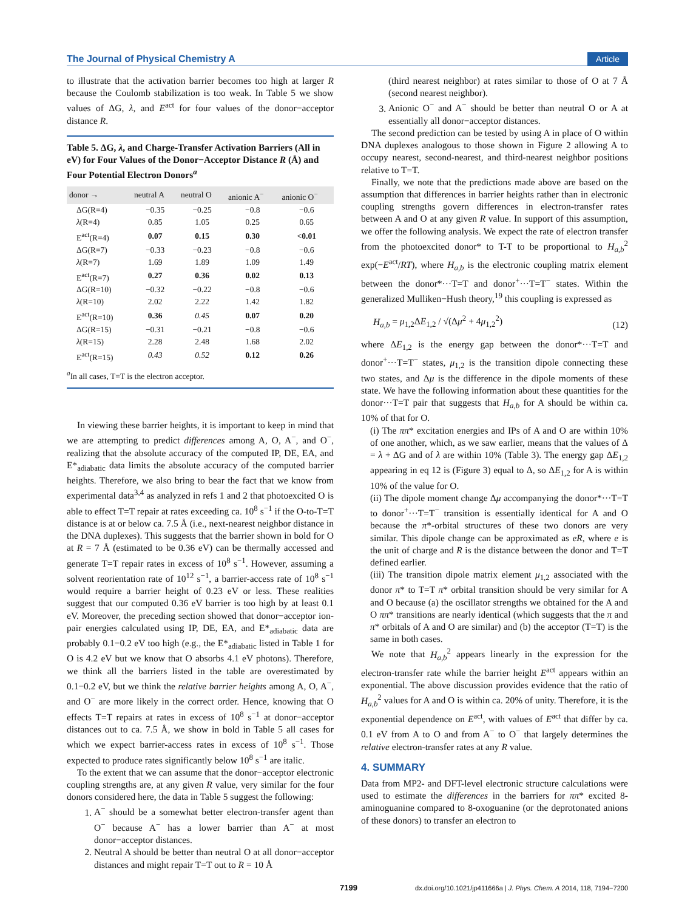The Journal of Physical Chemistry A Article
to illustrate that the activation barrier becomes too high at larger R because the Coulomb stabilization is too weak. In Table 5 we show values of ΔG, λ, and E<sup>act</sup> for four values of the donor−acceptor distance R.
Table 5. ΔG, λ, and Charge-Transfer Activation Barriers (All in eV) for Four Values of the Donor−Acceptor Distance R (Å) and Four Potential Electron Donors<sup>a</sup>
| donor → | neutral A | neutral O | anionic A<sup>−</sup> | anionic O<sup>−</sup> |
| --- | --- | --- | --- | --- |
| ΔG(R=4) | −0.35 | −0.25 | −0.8 | −0.6 |
| λ (R=4) | 0.85 | 1.05 | 0.25 | 0.65 |
| E<sup>act</sup>(R=4) | 0.07 | 0.15 | 0.30 | <0.01 |
| ΔG(R=7) | −0.33 | −0.23 | −0.8 | −0.6 |
| λ (R=7) | 1.69 | 1.89 | 1.09 | 1.49 |
| E<sup>act</sup>(R=7) | 0.27 | 0.36 | 0.02 | 0.13 |
| ΔG(R=10) | −0.32 | −0.22 | −0.8 | −0.6 |
| λ (R=10) | 2.02 | 2.22 | 1.42 | 1.82 |
| E<sup>act</sup>(R=10) | 0.36 | 0.45 | 0.07 | 0.20 |
| ΔG(R=15) | −0.31 | −0.21 | −0.8 | −0.6 |
| λ (R=15) | 2.28 | 2.48 | 1.68 | 2.02 |
| E<sup>act</sup>(R=15) | 0.43 | 0.52 | 0.12 | 0.26 |
<sup>a</sup> In all cases, T=T is the electron acceptor.
In viewing these barrier heights, it is important to keep in mind that we are attempting to predict differences among A, O, A<sup>−</sup>, and O<sup>−</sup>, realizing that the absolute accuracy of the computed IP, DE, EA, and E*<sub>adiabatic</sub> data limits the absolute accuracy of the computed barrier heights. Therefore, we also bring to bear the fact that we know from experimental data<sup>3,4</sup> as analyzed in refs 1 and 2 that photoexcited O is able to effect T=T repair at rates exceeding ca. 10<sup>8</sup> s<sup>−1</sup> if the O-to-T=T distance is at or below ca. 7.5 Å (i.e., next-nearest neighbor distance in the DNA duplexes). This suggests that the barrier shown in bold for O at R = 7 Å (estimated to be 0.36 eV) can be thermally accessed and generate T=T repair rates in excess of 10<sup>8</sup> s<sup>−1</sup>. However, assuming a solvent reorientation rate of 10<sup>12</sup> s<sup>−1</sup>, a barrier-access rate of 10<sup>8</sup> s<sup>−1</sup> would require a barrier height of 0.23 eV or less. These realities suggest that our computed 0.36 eV barrier is too high by at least 0.1 eV. Moreover, the preceding section showed that donor−acceptor ion-pair energies calculated using IP, DE, EA, and E*<sub>adiabatic</sub> data are probably 0.1−0.2 eV too high (e.g., the E*<sub>adiabatic</sub> listed in Table 1 for O is 4.2 eV but we know that O absorbs 4.1 eV photons). Therefore, we think all the barriers listed in the table are overestimated by 0.1−0.2 eV, but we think the relative barrier heights among A, O, A<sup>−</sup>, and O<sup>−</sup> are more likely in the correct order. Hence, knowing that O effects T=T repairs at rates in excess of 10<sup>8</sup> s<sup>−1</sup> at donor−acceptor distances out to ca. 7.5 Å, we show in bold in Table 5 all cases for which we expect barrier-access rates in excess of 10<sup>8</sup> s<sup>−1</sup>. Those expected to produce rates significantly below 10<sup>8</sup> s<sup>−1</sup> are italic.
To the extent that we can assume that the donor−acceptor electronic coupling strengths are, at any given R value, very similar for the four donors considered here, the data in Table 5 suggest the following:
1. A<sup>−</sup> should be a somewhat better electron-transfer agent than O<sup>−</sup> because A<sup>−</sup> has a lower barrier than A<sup>−</sup> at most donor−acceptor distances.
2. Neutral A should be better than neutral O at all donor−acceptor distances and might repair T=T out to R = 10 Å
(third nearest neighbor) at rates similar to those of O at 7 Å (second nearest neighbor).
3. Anionic O<sup>−</sup> and A<sup>−</sup> should be better than neutral O or A at essentially all donor−acceptor distances.
The second prediction can be tested by using A in place of O within DNA duplexes analogous to those shown in Figure 2 allowing A to occupy nearest, second-nearest, and third-nearest neighbor positions relative to T=T.
Finally, we note that the predictions made above are based on the assumption that differences in barrier heights rather than in electronic coupling strengths govern differences in electron-transfer rates between A and O at any given R value. In support of this assumption, we offer the following analysis. We expect the rate of electron transfer from the photoexcited donor* to T-T to be proportional to H<sub>a,b</sub><sup>2</sup> exp(−E<sup>act</sup>/RT), where H<sub>a,b</sub> is the electronic coupling matrix element between the donor*···T=T and donor<sup>+</sup>···T=T<sup>−</sup> states. Within the generalized Mulliken−Hush theory,<sup>19</sup> this coupling is expressed as
H<sub>a,b</sub> = μ<sub>1,2</sub>ΔE<sub>1,2</sub> / √(Δμ<sup>2</sup> + 4μ<sub>1,2</sub><sup>2</sup>) (12)
where ΔE<sub>1,2</sub> is the energy gap between the donor*···T=T and donor<sup>+</sup>···T=T<sup>−</sup> states, μ<sub>1,2</sub> is the transition dipole connecting these two states, and Δμ is the difference in the dipole moments of these state. We have the following information about these quantities for the donor···T=T pair that suggests that H<sub>a,b</sub> for A should be within ca. 10% of that for O.
(i) The ππ* excitation energies and IPs of A and O are within 10% of one another, which, as we saw earlier, means that the values of Δ = λ + ΔG and of λ are within 10% (Table 3). The energy gap ΔE<sub>1,2</sub> appearing in eq 12 is (Figure 3) equal to Δ, so ΔE<sub>1,2</sub> for A is within 10% of the value for O.
(ii) The dipole moment change Δμ accompanying the donor*···T=T to donor<sup>+</sup>···T=T<sup>−</sup> transition is essentially identical for A and O because the π*-orbital structures of these two donors are very similar. This dipole change can be approximated as eR, where e is the unit of charge and R is the distance between the donor and T=T defined earlier.
(iii) The transition dipole matrix element μ<sub>1,2</sub> associated with the donor π* to T=T π* orbital transition should be very similar for A and O because (a) the oscillator strengths we obtained for the A and O ππ* transitions are nearly identical (which suggests that the π and π* orbitals of A and O are similar) and (b) the acceptor (T=T) is the same in both cases.
We note that H<sub>a,b</sub><sup>2</sup> appears linearly in the expression for the electron-transfer rate while the barrier height E<sup>act</sup> appears within an exponential. The above discussion provides evidence that the ratio of H<sub>a,b</sub><sup>2</sup> values for A and O is within ca. 20% of unity. Therefore, it is the exponential dependence on E<sup>act</sup>, with values of E<sup>act</sup> that differ by ca. 0.1 eV from A to O and from A<sup>−</sup> to O<sup>−</sup> that largely determines the relative electron-transfer rates at any R value.
4. SUMMARY
Data from MP2- and DFT-level electronic structure calculations were used to estimate the differences in the barriers for ππ* excited 8-aminoguanine compared to 8-oxoguanine (or the deprotonated anions of these donors) to transfer an electron to
7199 dx.doi.org/10.1021/jp411666a | J. Phys. Chem. A 2014, 118, 7194−7200